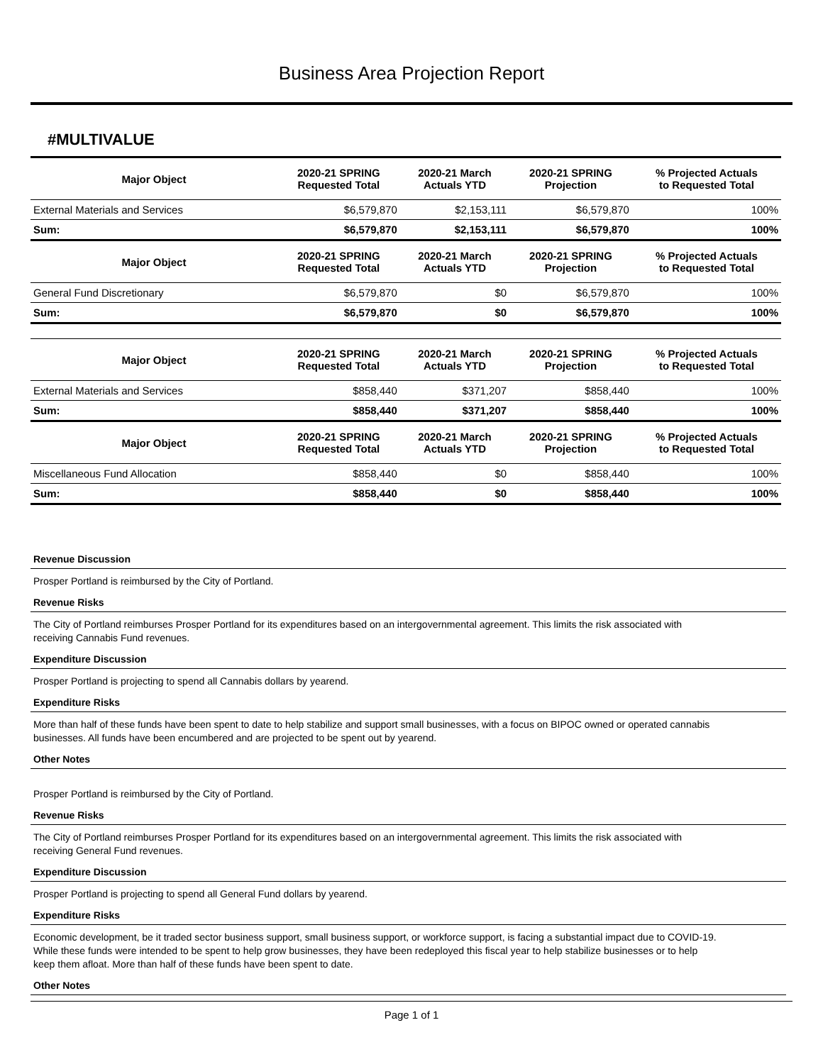Business Area Projection Report
#MULTIVALUE
| Major Object | 2020-21 SPRING Requested Total | 2020-21 March Actuals YTD | 2020-21 SPRING Projection | % Projected Actuals to Requested Total |
| --- | --- | --- | --- | --- |
| External Materials and Services | $6,579,870 | $2,153,111 | $6,579,870 | 100% |
| Sum: | $6,579,870 | $2,153,111 | $6,579,870 | 100% |
| Major Object | 2020-21 SPRING Requested Total | 2020-21 March Actuals YTD | 2020-21 SPRING Projection | % Projected Actuals to Requested Total |
| General Fund Discretionary | $6,579,870 | $0 | $6,579,870 | 100% |
| Sum: | $6,579,870 | $0 | $6,579,870 | 100% |
| Major Object | 2020-21 SPRING Requested Total | 2020-21 March Actuals YTD | 2020-21 SPRING Projection | % Projected Actuals to Requested Total |
| --- | --- | --- | --- | --- |
| External Materials and Services | $858,440 | $371,207 | $858,440 | 100% |
| Sum: | $858,440 | $371,207 | $858,440 | 100% |
| Major Object | 2020-21 SPRING Requested Total | 2020-21 March Actuals YTD | 2020-21 SPRING Projection | % Projected Actuals to Requested Total |
| Miscellaneous Fund Allocation | $858,440 | $0 | $858,440 | 100% |
| Sum: | $858,440 | $0 | $858,440 | 100% |
Revenue Discussion
Prosper Portland is reimbursed by the City of Portland.
Revenue Risks
The City of Portland reimburses Prosper Portland for its expenditures based on an intergovernmental agreement. This limits the risk associated with receiving Cannabis Fund revenues.
Expenditure Discussion
Prosper Portland is projecting to spend all Cannabis dollars by yearend.
Expenditure Risks
More than half of these funds have been spent to date to help stabilize and support small businesses, with a focus on BIPOC owned or operated cannabis businesses. All funds have been encumbered and are projected to be spent out by yearend.
Other Notes
Prosper Portland is reimbursed by the City of Portland.
Revenue Risks
The City of Portland reimburses Prosper Portland for its expenditures based on an intergovernmental agreement. This limits the risk associated with receiving General Fund revenues.
Expenditure Discussion
Prosper Portland is projecting to spend all General Fund dollars by yearend.
Expenditure Risks
Economic development, be it traded sector business support, small business support, or workforce support, is facing a substantial impact due to COVID-19. While these funds were intended to be spent to help grow businesses, they have been redeployed this fiscal year to help stabilize businesses or to help keep them afloat. More than half of these funds have been spent to date.
Other Notes
Page 1 of 1